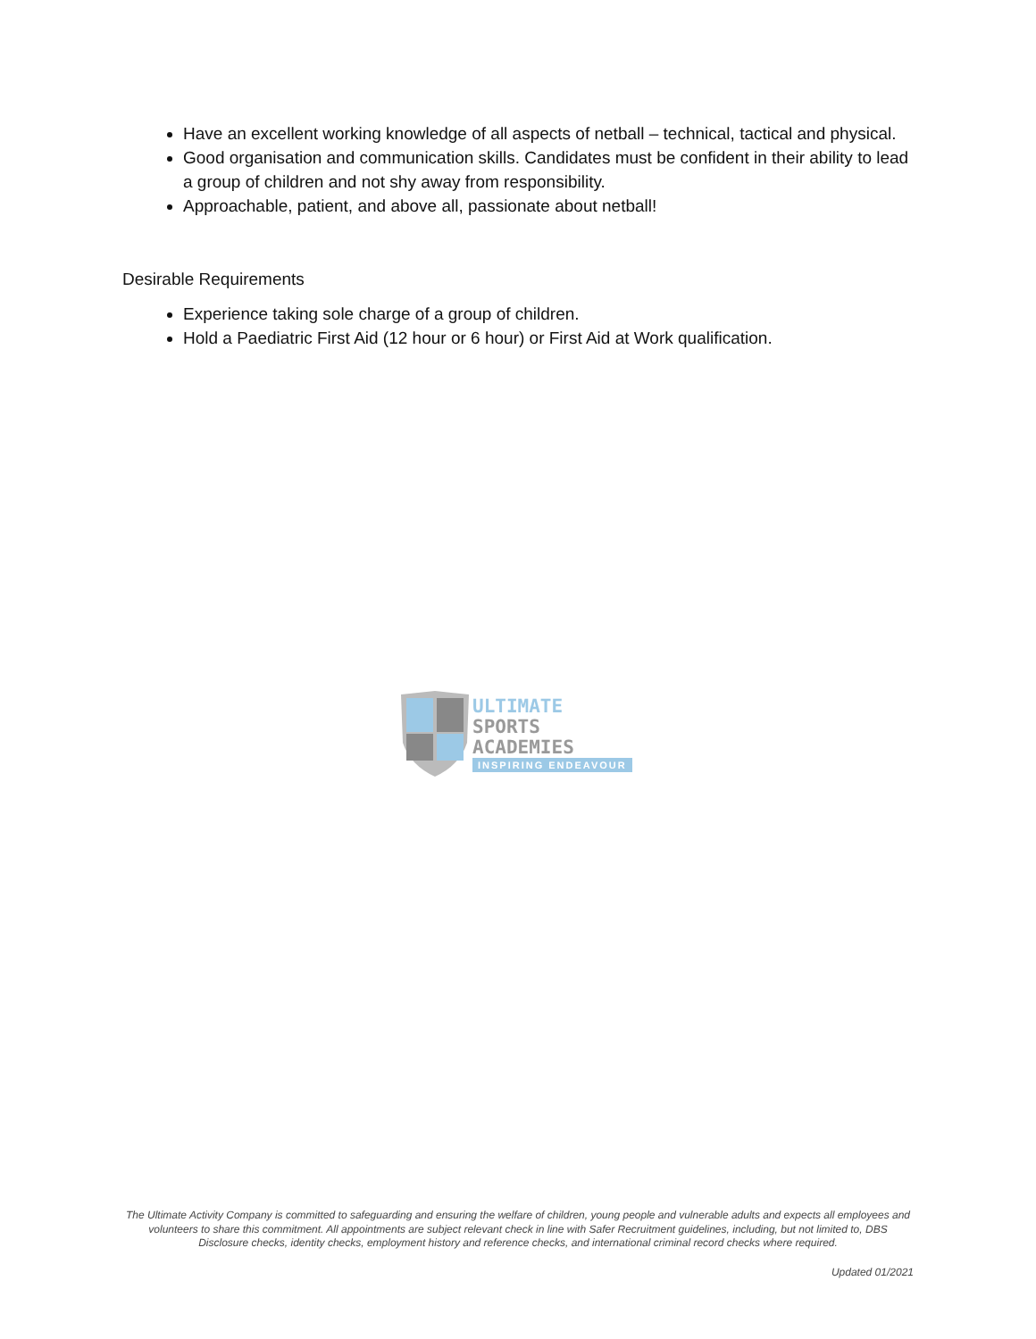Have an excellent working knowledge of all aspects of netball – technical, tactical and physical.
Good organisation and communication skills. Candidates must be confident in their ability to lead a group of children and not shy away from responsibility.
Approachable, patient, and above all, passionate about netball!
Desirable Requirements
Experience taking sole charge of a group of children.
Hold a Paediatric First Aid (12 hour or 6 hour) or First Aid at Work qualification.
ULTIMATE
SPORTS
ACADEMIES
INSPIRING ENDEAVOUR
The Ultimate Activity Company is committed to safeguarding and ensuring the welfare of children, young people and vulnerable adults and expects all employees and volunteers to share this commitment. All appointments are subject relevant check in line with Safer Recruitment guidelines, including, but not limited to, DBS Disclosure checks, identity checks, employment history and reference checks, and international criminal record checks where required.
Updated 01/2021